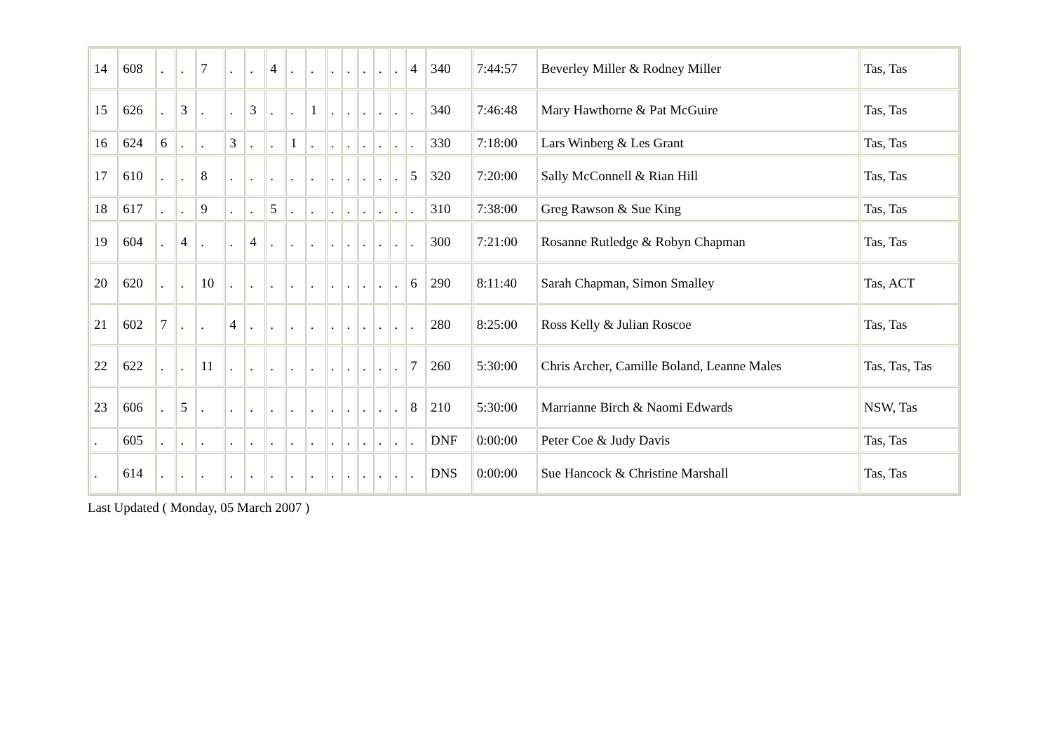| 14 | 608 | . | . | 7 | . | . | 4 | . | . | . | . | . | . | . | 4 | 340 | 7:44:57 | Beverley Miller & Rodney Miller | Tas, Tas |
| 15 | 626 | . | 3 | . | . | 3 | . | . | 1 | . | . | . | . | . | . | 340 | 7:46:48 | Mary Hawthorne & Pat McGuire | Tas, Tas |
| 16 | 624 | 6 | . | . | 3 | . | . | 1 | . | . | . | . | . | . | . | 330 | 7:18:00 | Lars Winberg & Les Grant | Tas, Tas |
| 17 | 610 | . | . | 8 | . | . | . | . | . | . | . | . | . | . | 5 | 320 | 7:20:00 | Sally McConnell & Rian Hill | Tas, Tas |
| 18 | 617 | . | . | 9 | . | . | 5 | . | . | . | . | . | . | . | . | 310 | 7:38:00 | Greg Rawson & Sue King | Tas, Tas |
| 19 | 604 | . | 4 | . | . | 4 | . | . | . | . | . | . | . | . | . | 300 | 7:21:00 | Rosanne Rutledge & Robyn Chapman | Tas, Tas |
| 20 | 620 | . | . | 10 | . | . | . | . | . | . | . | . | . | . | 6 | 290 | 8:11:40 | Sarah Chapman, Simon Smalley | Tas, ACT |
| 21 | 602 | 7 | . | . | 4 | . | . | . | . | . | . | . | . | . | . | 280 | 8:25:00 | Ross Kelly & Julian Roscoe | Tas, Tas |
| 22 | 622 | . | . | 11 | . | . | . | . | . | . | . | . | . | . | 7 | 260 | 5:30:00 | Chris Archer, Camille Boland, Leanne Males | Tas, Tas, Tas |
| 23 | 606 | . | 5 | . | . | . | . | . | . | . | . | . | . | . | 8 | 210 | 5:30:00 | Marrianne Birch & Naomi Edwards | NSW, Tas |
| . | 605 | . | . | . | . | . | . | . | . | . | . | . | . | . | . | DNF | 0:00:00 | Peter Coe & Judy Davis | Tas, Tas |
| . | 614 | . | . | . | . | . | . | . | . | . | . | . | . | . | . | DNS | 0:00:00 | Sue Hancock & Christine Marshall | Tas, Tas |
Last Updated ( Monday, 05 March 2007 )